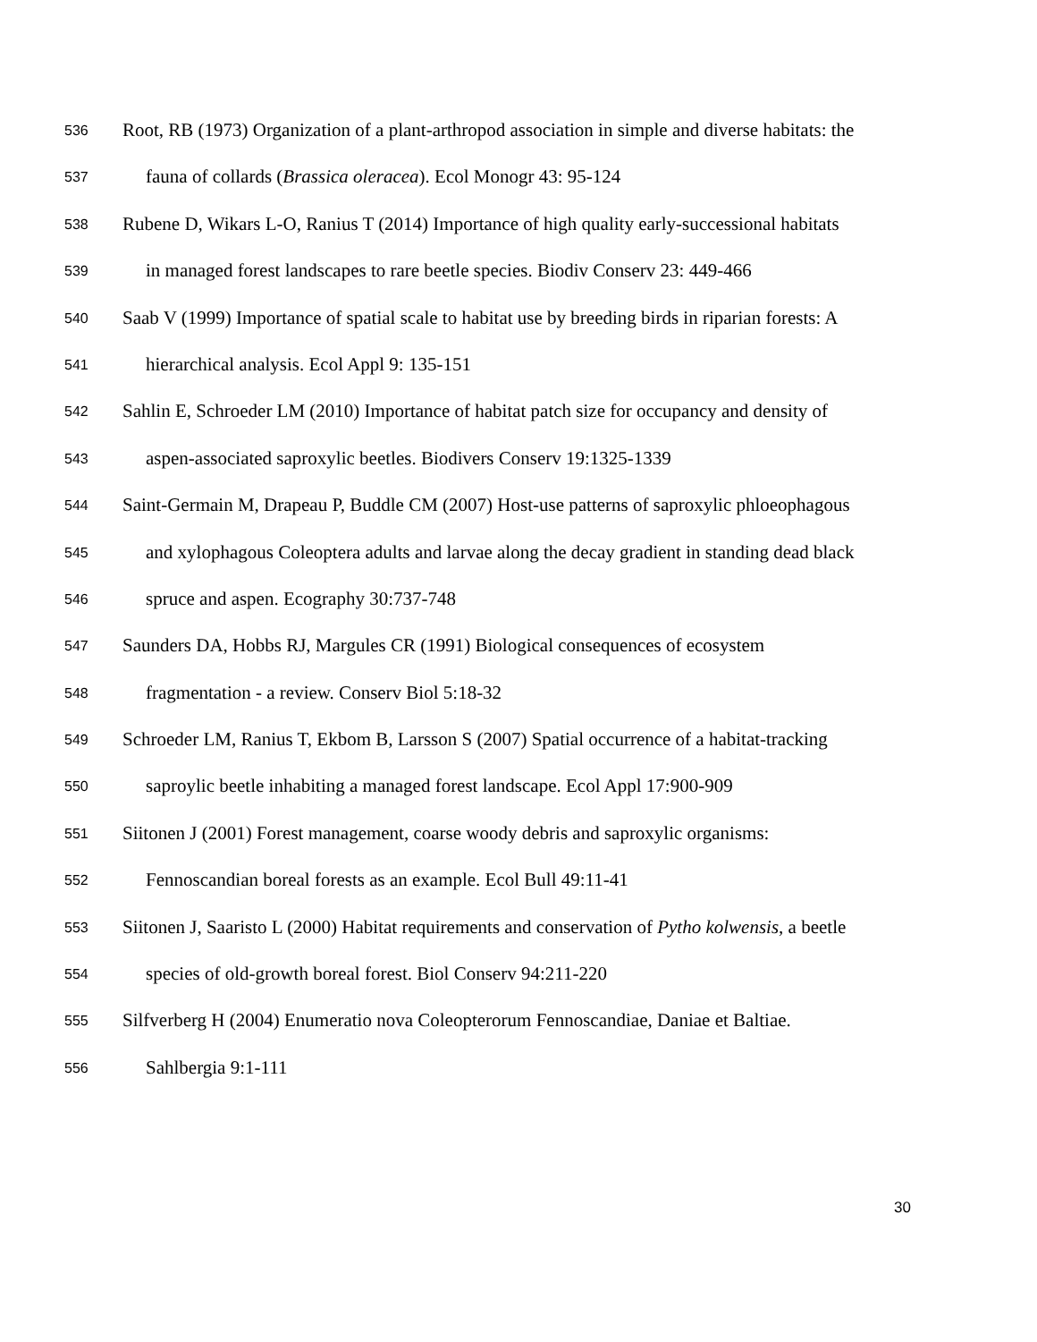536 Root, RB (1973) Organization of a plant-arthropod association in simple and diverse habitats: the
537 fauna of collards (Brassica oleracea). Ecol Monogr 43: 95-124
538 Rubene D, Wikars L-O, Ranius T (2014) Importance of high quality early-successional habitats
539 in managed forest landscapes to rare beetle species. Biodiv Conserv 23: 449-466
540 Saab V (1999) Importance of spatial scale to habitat use by breeding birds in riparian forests: A
541 hierarchical analysis. Ecol Appl 9: 135-151
542 Sahlin E, Schroeder LM (2010) Importance of habitat patch size for occupancy and density of
543 aspen-associated saproxylic beetles. Biodivers Conserv 19:1325-1339
544 Saint-Germain M, Drapeau P, Buddle CM (2007) Host-use patterns of saproxylic phloeophagous
545 and xylophagous Coleoptera adults and larvae along the decay gradient in standing dead black
546 spruce and aspen. Ecography 30:737-748
547 Saunders DA, Hobbs RJ, Margules CR (1991) Biological consequences of ecosystem
548 fragmentation - a review. Conserv Biol 5:18-32
549 Schroeder LM, Ranius T, Ekbom B, Larsson S (2007) Spatial occurrence of a habitat-tracking
550 saproylic beetle inhabiting a managed forest landscape. Ecol Appl 17:900-909
551 Siitonen J (2001) Forest management, coarse woody debris and saproxylic organisms:
552 Fennoscandian boreal forests as an example. Ecol Bull 49:11-41
553 Siitonen J, Saaristo L (2000) Habitat requirements and conservation of Pytho kolwensis, a beetle
554 species of old-growth boreal forest. Biol Conserv 94:211-220
555 Silfverberg H (2004) Enumeratio nova Coleopterorum Fennoscandiae, Daniae et Baltiae.
556 Sahlbergia 9:1-111
30